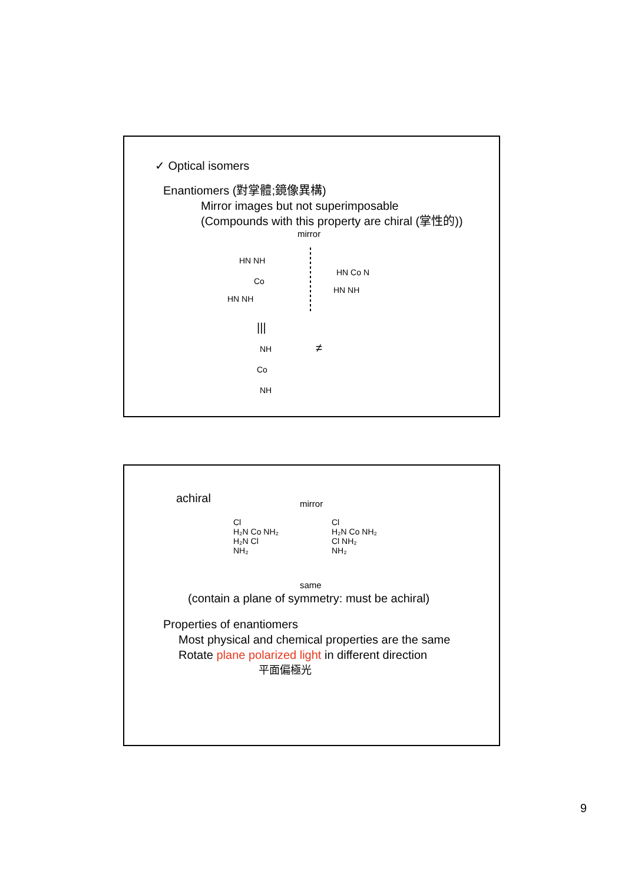✓ Optical isomers
Enantiomers (對掌體;鏡像異構)
Mirror images but not superimposable
(Compounds with this property are chiral (掌性的))
mirror
HN NH
Co
HN NH
HN Co N
HN NH
|||
≠
Co
NH
NH
achiral mirror
Cl
H₂N Co NH₂
H₂N Cl
NH₂
Cl
H₂N Co NH₂
Cl NH₂
NH₂
same
(contain a plane of symmetry: must be achiral)
Properties of enantiomers
Most physical and chemical properties are the same
Rotate plane polarized light in different direction
平面偏極光
9